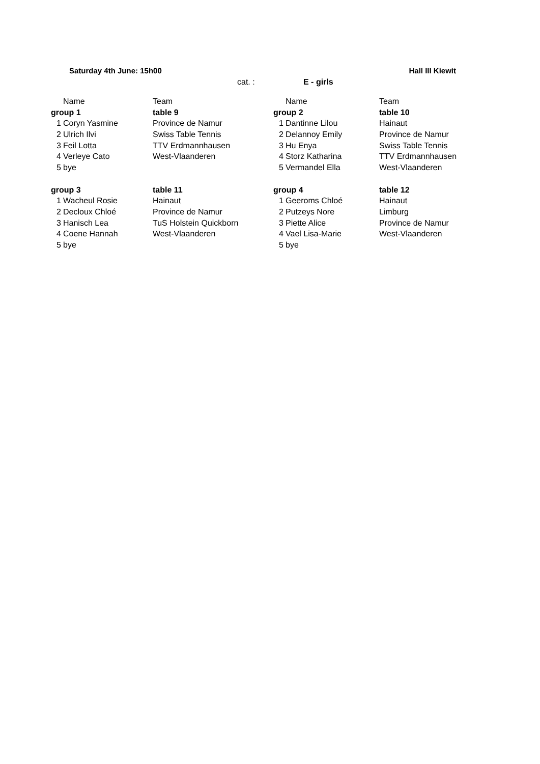Saturday 4th June: 15h00 Hall III Kiewit
cat. : E - girls
| | Name | Team | | Name | Team |
| group 1 | | table 9 | group 2 | | table 10 |
| 1 | Coryn Yasmine | Province de Namur | 1 | Dantinne Lilou | Hainaut |
| 2 | Ulrich Ilvi | Swiss Table Tennis | 2 | Delannoy Emily | Province de Namur |
| 3 | Feil Lotta | TTV Erdmannhausen | 3 | Hu Enya | Swiss Table Tennis |
| 4 | Verleye Cato | West-Vlaanderen | 4 | Storz Katharina | TTV Erdmannhausen |
| 5 | bye | | 5 | Vermandel Ella | West-Vlaanderen |
| group 3 | | table 11 | group 4 | | table 12 |
| 1 | Wacheul Rosie | Hainaut | 1 | Geeroms Chloé | Hainaut |
| 2 | Decloux Chloé | Province de Namur | 2 | Putzeys Nore | Limburg |
| 3 | Hanisch Lea | TuS Holstein Quickborn | 3 | Piette Alice | Province de Namur |
| 4 | Coene Hannah | West-Vlaanderen | 4 | Vael Lisa-Marie | West-Vlaanderen |
| 5 | bye | | 5 | bye | |